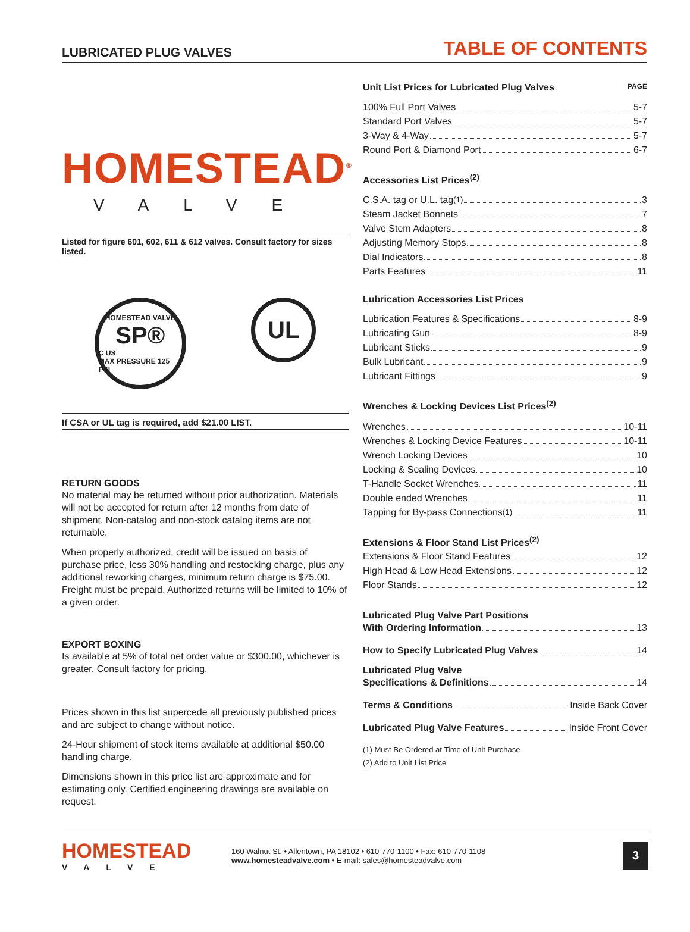LUBRICATED PLUG VALVES TABLE OF CONTENTS
HOMESTEAD<sup>®</sup>
VALVE
Listed for figure 601, 602, 611 & 612 valves. Consult factory for sizes listed.
HOMESTEAD VALVE
SP®
C US
MAX PRESSURE 125 PSI
UL
If CSA or UL tag is required, add $21.00 LIST.
RETURN GOODS
No material may be returned without prior authorization. Materials will not be accepted for return after 12 months from date of shipment. Non-catalog and non-stock catalog items are not returnable.
When properly authorized, credit will be issued on basis of purchase price, less 30% handling and restocking charge, plus any additional reworking charges, minimum return charge is $75.00. Freight must be prepaid. Authorized returns will be limited to 10% of a given order.
EXPORT BOXING
Is available at 5% of total net order value or $300.00, whichever is greater. Consult factory for pricing.
Prices shown in this list supercede all previously published prices and are subject to change without notice.
24-Hour shipment of stock items available at additional $50.00 handling charge.
Dimensions shown in this price list are approximate and for estimating only. Certified engineering drawings are available on request.
Unit List Prices for Lubricated Plug Valves PAGE
100% Full Port Valves 5-7
Standard Port Valves 5-7
3-Way & 4-Way 5-7
Round Port & Diamond Port 6-7
Accessories List Prices<sup>(2)</sup>
C.S.A. tag or U.L. tag<sup>(1)</sup> 3
Steam Jacket Bonnets 7
Valve Stem Adapters 8
Adjusting Memory Stops 8
Dial Indicators 8
Parts Features 11
Lubrication Accessories List Prices
Lubrication Features & Specifications 8-9
Lubricating Gun 8-9
Lubricant Sticks 9
Bulk Lubricant 9
Lubricant Fittings 9
Wrenches & Locking Devices List Prices<sup>(2)</sup>
Wrenches 10-11
Wrenches & Locking Device Features 10-11
Wrench Locking Devices 10
Locking & Sealing Devices 10
T-Handle Socket Wrenches 11
Double ended Wrenches 11
Tapping for By-pass Connections<sup>(1)</sup> 11
Extensions & Floor Stand List Prices<sup>(2)</sup>
Extensions & Floor Stand Features 12
High Head & Low Head Extensions 12
Floor Stands 12
Lubricated Plug Valve Part Positions
With Ordering Information 13
How to Specify Lubricated Plug Valves 14
Lubricated Plug Valve
Specifications & Definitions 14
Terms & Conditions Inside Back Cover
Lubricated Plug Valve Features Inside Front Cover
(1) Must Be Ordered at Time of Unit Purchase
(2) Add to Unit List Price
HOMESTEAD
VALVE
160 Walnut St. • Allentown, PA 18102 • 610-770-1100 • Fax: 610-770-1108
www.homesteadvalve.com • E-mail: sales@homesteadvalve.com
3